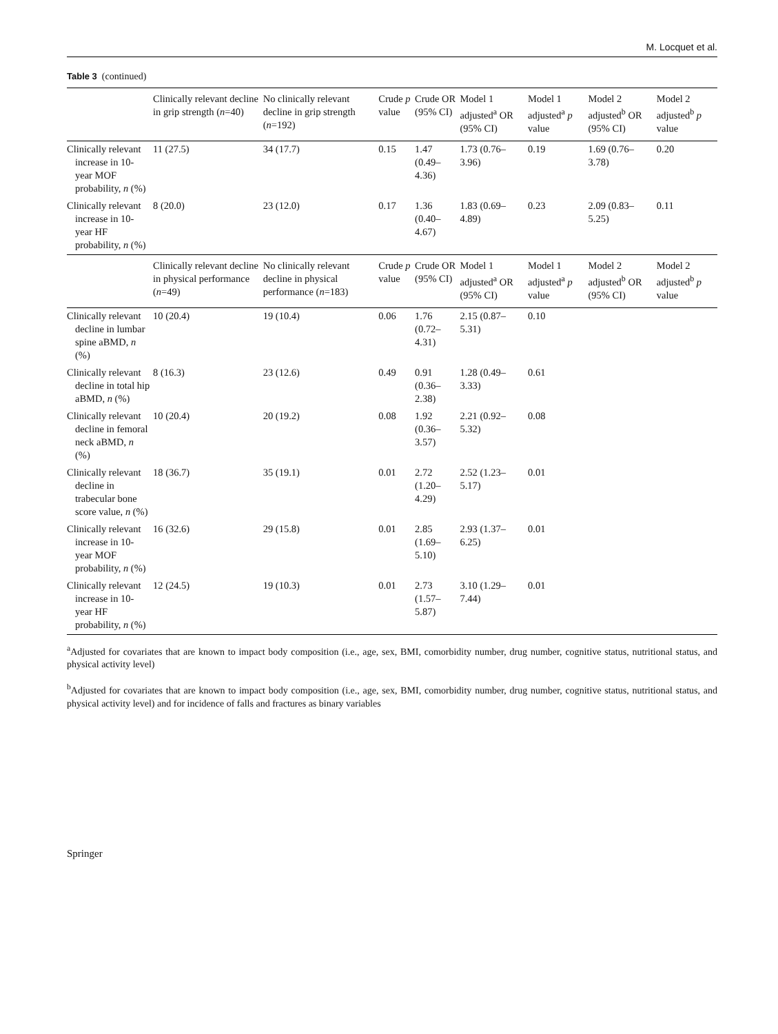M. Locquet et al.
Table 3 (continued)
| | Clinically relevant decline in grip strength ( n =40) | No clinically relevant decline in grip strength ( n =192) | Crude p value | Crude OR (95% CI) | Model 1 adjusted<sup>a</sup> OR (95% CI) | Model 1 adjusted<sup>a</sup> p value | Model 2 adjusted<sup>b</sup> OR (95% CI) | Model 2 adjusted<sup>b</sup> p value |
| --- | --- | --- | --- | --- | --- | --- | --- | --- |
| Clinically relevant increase in 10-year MOF probability, n (%) | 11 (27.5) | 34 (17.7) | 0.15 | 1.47 (0.49–4.36) | 1.73 (0.76–3.96) | 0.19 | 1.69 (0.76–3.78) | 0.20 |
| Clinically relevant increase in 10-year HF probability, n (%) | 8 (20.0) | 23 (12.0) | 0.17 | 1.36 (0.40–4.67) | 1.83 (0.69–4.89) | 0.23 | 2.09 (0.83–5.25) | 0.11 |
| | Clinically relevant decline in physical performance ( n =49) | No clinically relevant decline in physical performance ( n =183) | Crude p value | Crude OR (95% CI) | Model 1 adjusted<sup>a</sup> OR (95% CI) | Model 1 adjusted<sup>a</sup> p value | Model 2 adjusted<sup>b</sup> OR (95% CI) | Model 2 adjusted<sup>b</sup> p value |
| Clinically relevant decline in lumbar spine aBMD, n (%) | 10 (20.4) | 19 (10.4) | 0.06 | 1.76 (0.72–4.31) | 2.15 (0.87–5.31) | 0.10 | | |
| Clinically relevant decline in total hip aBMD, n (%) | 8 (16.3) | 23 (12.6) | 0.49 | 0.91 (0.36–2.38) | 1.28 (0.49–3.33) | 0.61 | | |
| Clinically relevant decline in femoral neck aBMD, n (%) | 10 (20.4) | 20 (19.2) | 0.08 | 1.92 (0.36–3.57) | 2.21 (0.92–5.32) | 0.08 | | |
| Clinically relevant decline in trabecular bone score value, n (%) | 18 (36.7) | 35 (19.1) | 0.01 | 2.72 (1.20–4.29) | 2.52 (1.23–5.17) | 0.01 | | |
| Clinically relevant increase in 10-year MOF probability, n (%) | 16 (32.6) | 29 (15.8) | 0.01 | 2.85 (1.69–5.10) | 2.93 (1.37–6.25) | 0.01 | | |
| Clinically relevant increase in 10-year HF probability, n (%) | 12 (24.5) | 19 (10.3) | 0.01 | 2.73 (1.57–5.87) | 3.10 (1.29–7.44) | 0.01 | | |
<sup>a</sup> Adjusted for covariates that are known to impact body composition (i.e., age, sex, BMI, comorbidity number, drug number, cognitive status, nutritional status, and physical activity level)
<sup>b</sup> Adjusted for covariates that are known to impact body composition (i.e., age, sex, BMI, comorbidity number, drug number, cognitive status, nutritional status, and physical activity level) and for incidence of falls and fractures as binary variables
Springer